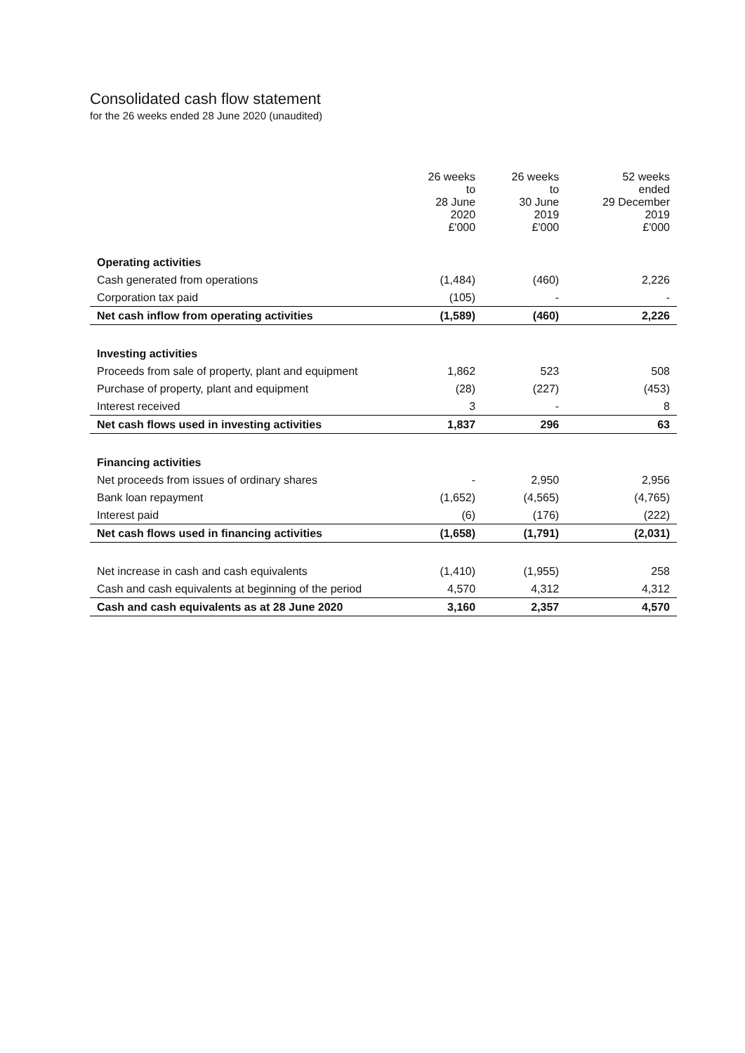Consolidated cash flow statement
for the 26 weeks ended 28 June 2020 (unaudited)
| | 26 weeks to 28 June 2020 £'000 | 26 weeks to 30 June 2019 £'000 | 52 weeks ended 29 December 2019 £'000 |
| Operating activities | | | |
| Cash generated from operations | (1,484) | (460) | 2,226 |
| Corporation tax paid | (105) | - | - |
| Net cash inflow from operating activities | (1,589) | (460) | 2,226 |
| Investing activities | | | |
| Proceeds from sale of property, plant and equipment | 1,862 | 523 | 508 |
| Purchase of property, plant and equipment | (28) | (227) | (453) |
| Interest received | 3 | - | 8 |
| Net cash flows used in investing activities | 1,837 | 296 | 63 |
| Financing activities | | | |
| Net proceeds from issues of ordinary shares | - | 2,950 | 2,956 |
| Bank loan repayment | (1,652) | (4,565) | (4,765) |
| Interest paid | (6) | (176) | (222) |
| Net cash flows used in financing activities | (1,658) | (1,791) | (2,031) |
| Net increase in cash and cash equivalents | (1,410) | (1,955) | 258 |
| Cash and cash equivalents at beginning of the period | 4,570 | 4,312 | 4,312 |
| Cash and cash equivalents as at 28 June 2020 | 3,160 | 2,357 | 4,570 |